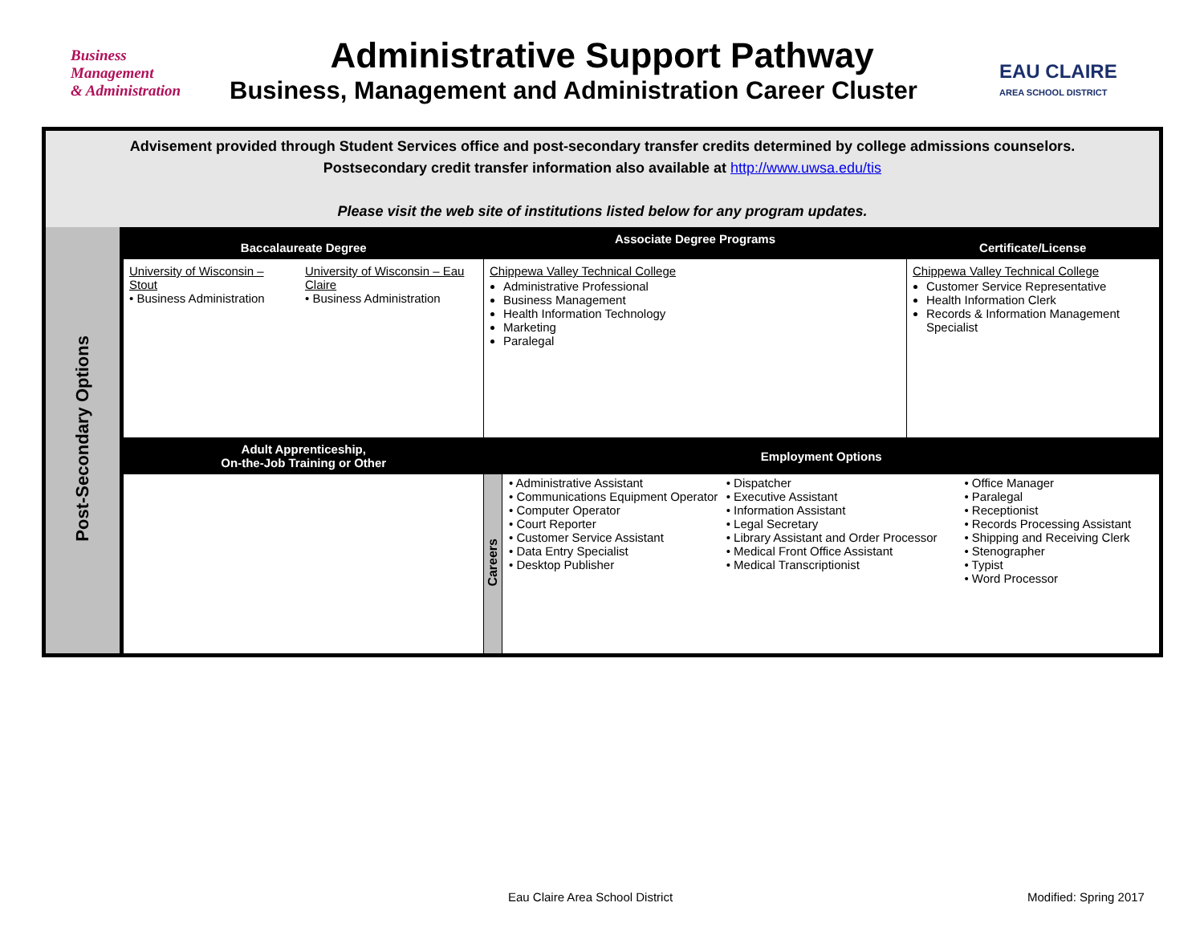Business Management
& Administration
Administrative Support Pathway
Business, Management and Administration Career Cluster
EAU CLAIRE
AREA SCHOOL DISTRICT
| Advisement provided through Student Services office and post-secondary transfer credits determined by college admissions counselors. Postsecondary credit transfer information also available at http://www.uwsa.edu/tis Please visit the web site of institutions listed below for any program updates. | | | | | |
| Post-Secondary Options | Baccalaureate Degree | | Associate Degree Programs | | Certificate/License |
| | University of Wisconsin – Stout • Business Administration | University of Wisconsin – Eau Claire • Business Administration | Chippewa Valley Technical College Administrative Professional Business Management Health Information Technology Marketing Paralegal | | Chippewa Valley Technical College Customer Service Representative Health Information Clerk Records & Information Management Specialist |
| | Adult Apprenticeship, On-the-Job Training or Other | | Employment Options | | |
| | | | Careers | • Administrative Assistant • Communications Equipment Operator • Computer Operator • Court Reporter • Customer Service Assistant • Data Entry Specialist • Desktop Publisher • Dispatcher • Executive Assistant • Information Assistant • Legal Secretary • Library Assistant and Order Processor • Medical Front Office Assistant • Medical Transcriptionist • Office Manager • Paralegal • Receptionist • Records Processing Assistant • Shipping and Receiving Clerk • Stenographer • Typist • Word Processor | |
Eau Claire Area School District
Modified: Spring 2017